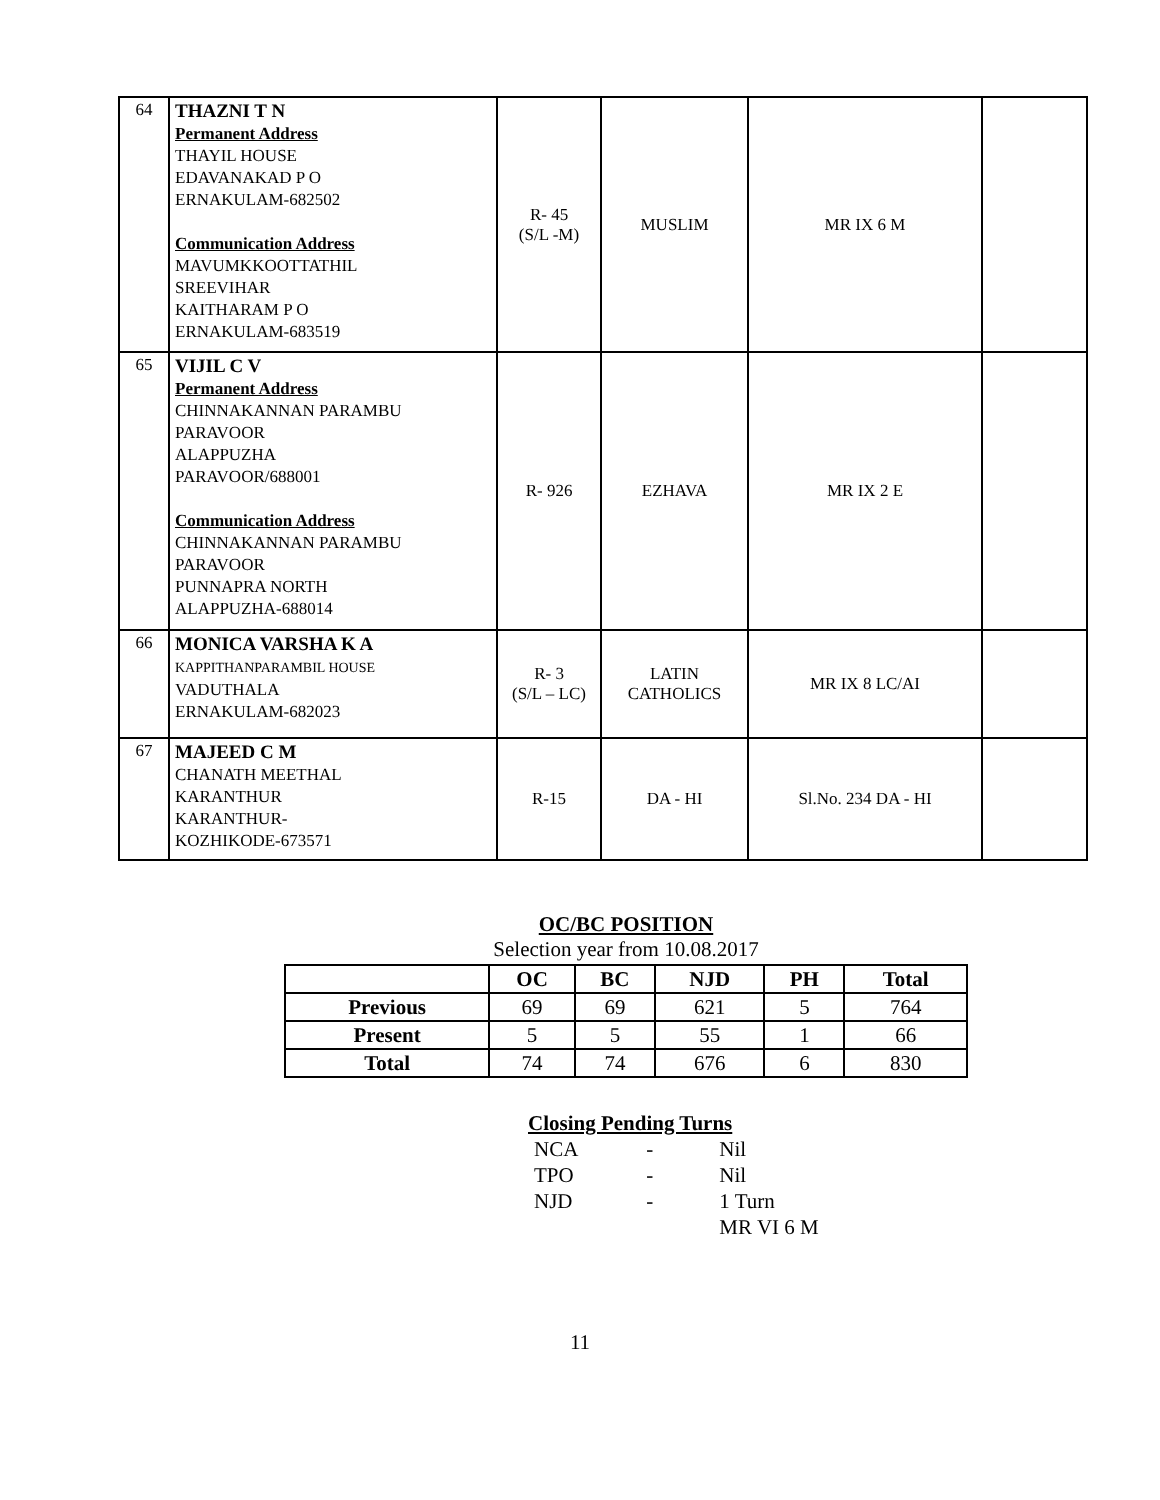| 64 | THAZNI T N Permanent Address THAYIL HOUSE EDAVANAKAD P O ERNAKULAM-682502 Communication Address MAVUMKKOOTTATHIL SREEVIHAR KAITHARAM P O ERNAKULAM-683519 | R- 45 (S/L -M) | MUSLIM | MR IX 6 M | |
| 65 | VIJIL C V Permanent Address CHINNAKANNAN PARAMBU PARAVOOR ALAPPUZHA PARAVOOR/688001 Communication Address CHINNAKANNAN PARAMBU PARAVOOR PUNNAPRA NORTH ALAPPUZHA-688014 | R- 926 | EZHAVA | MR IX 2 E | |
| 66 | MONICA VARSHA K A KAPPITHANPARAMBIL HOUSE VADUTHALA ERNAKULAM-682023 | R- 3 (S/L – LC) | LATIN CATHOLICS | MR IX 8 LC/AI | |
| 67 | MAJEED C M CHANATH MEETHAL KARANTHUR KARANTHUR- KOZHIKODE-673571 | R-15 | DA - HI | Sl.No. 234 DA - HI | |
OC/BC POSITION
Selection year from 10.08.2017
| | OC | BC | NJD | PH | Total |
| --- | --- | --- | --- | --- | --- |
| Previous | 69 | 69 | 621 | 5 | 764 |
| Present | 5 | 5 | 55 | 1 | 66 |
| Total | 74 | 74 | 676 | 6 | 830 |
Closing Pending Turns
| NCA | - | Nil |
| TPO | - | Nil |
| NJD | - | 1 Turn |
| | | MR VI 6 M |
11